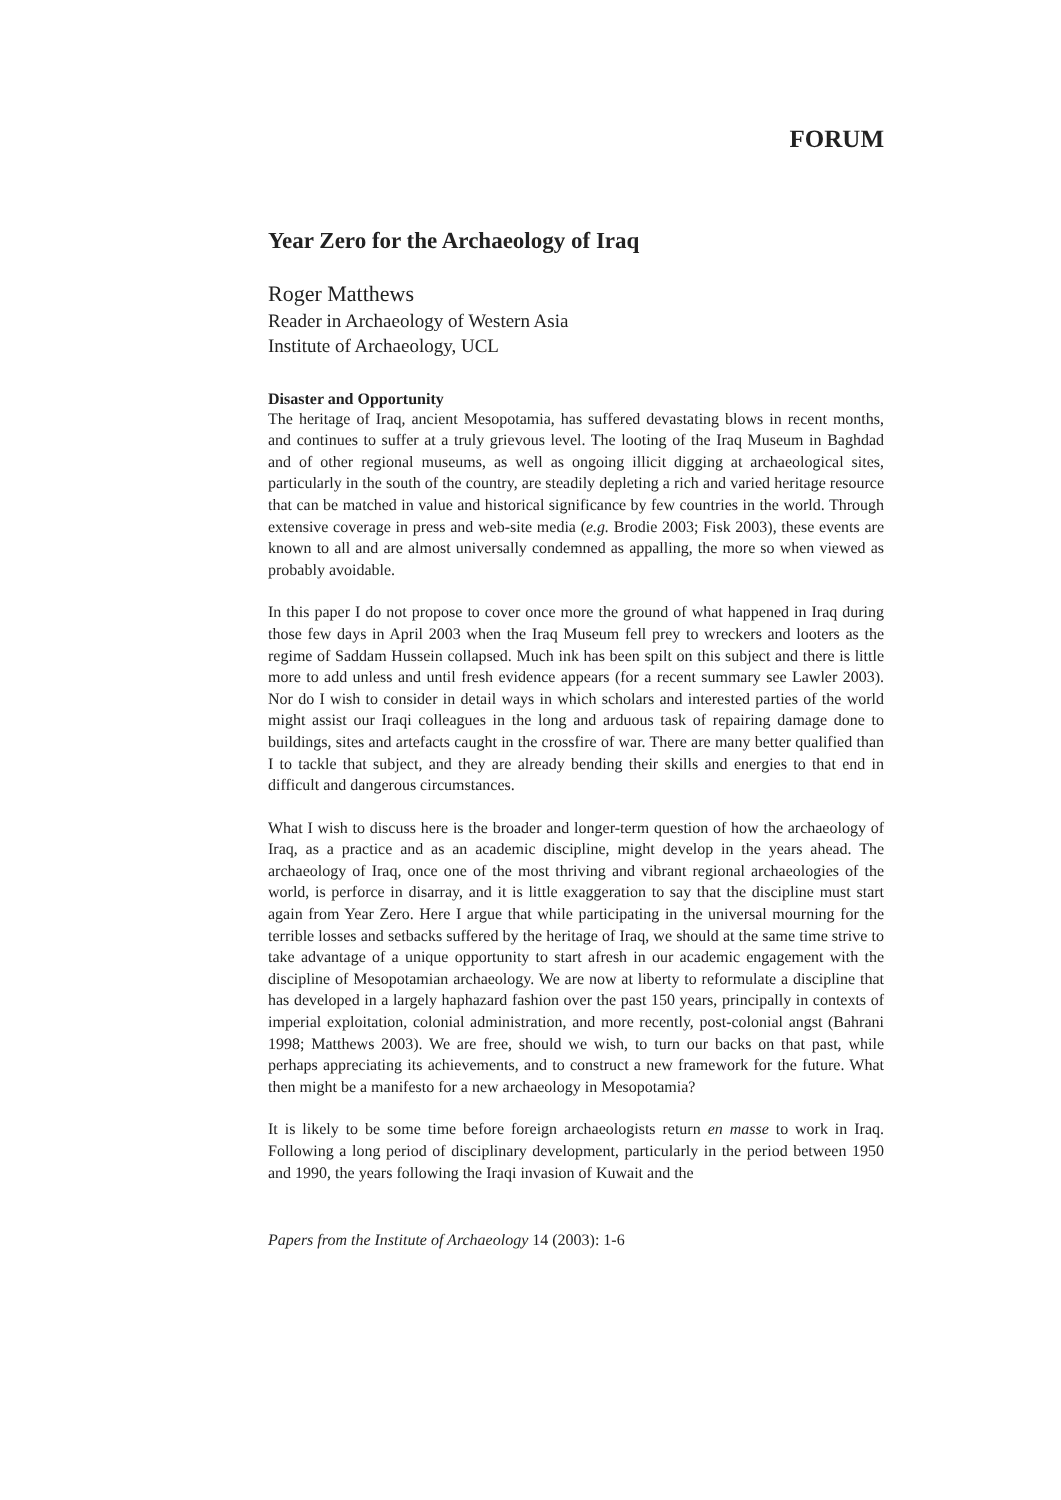FORUM
Year Zero for the Archaeology of Iraq
Roger Matthews
Reader in Archaeology of Western Asia
Institute of Archaeology, UCL
Disaster and Opportunity
The heritage of Iraq, ancient Mesopotamia, has suffered devastating blows in recent months, and continues to suffer at a truly grievous level. The looting of the Iraq Museum in Baghdad and of other regional museums, as well as ongoing illicit digging at archaeological sites, particularly in the south of the country, are steadily depleting a rich and varied heritage resource that can be matched in value and historical significance by few countries in the world. Through extensive coverage in press and web-site media (e.g. Brodie 2003; Fisk 2003), these events are known to all and are almost universally condemned as appalling, the more so when viewed as probably avoidable.
In this paper I do not propose to cover once more the ground of what happened in Iraq during those few days in April 2003 when the Iraq Museum fell prey to wreckers and looters as the regime of Saddam Hussein collapsed. Much ink has been spilt on this subject and there is little more to add unless and until fresh evidence appears (for a recent summary see Lawler 2003). Nor do I wish to consider in detail ways in which scholars and interested parties of the world might assist our Iraqi colleagues in the long and arduous task of repairing damage done to buildings, sites and artefacts caught in the crossfire of war. There are many better qualified than I to tackle that subject, and they are already bending their skills and energies to that end in difficult and dangerous circumstances.
What I wish to discuss here is the broader and longer-term question of how the archaeology of Iraq, as a practice and as an academic discipline, might develop in the years ahead. The archaeology of Iraq, once one of the most thriving and vibrant regional archaeologies of the world, is perforce in disarray, and it is little exaggeration to say that the discipline must start again from Year Zero. Here I argue that while participating in the universal mourning for the terrible losses and setbacks suffered by the heritage of Iraq, we should at the same time strive to take advantage of a unique opportunity to start afresh in our academic engagement with the discipline of Mesopotamian archaeology. We are now at liberty to reformulate a discipline that has developed in a largely haphazard fashion over the past 150 years, principally in contexts of imperial exploitation, colonial administration, and more recently, post-colonial angst (Bahrani 1998; Matthews 2003). We are free, should we wish, to turn our backs on that past, while perhaps appreciating its achievements, and to construct a new framework for the future. What then might be a manifesto for a new archaeology in Mesopotamia?
It is likely to be some time before foreign archaeologists return en masse to work in Iraq. Following a long period of disciplinary development, particularly in the period between 1950 and 1990, the years following the Iraqi invasion of Kuwait and the
Papers from the Institute of Archaeology 14 (2003): 1-6